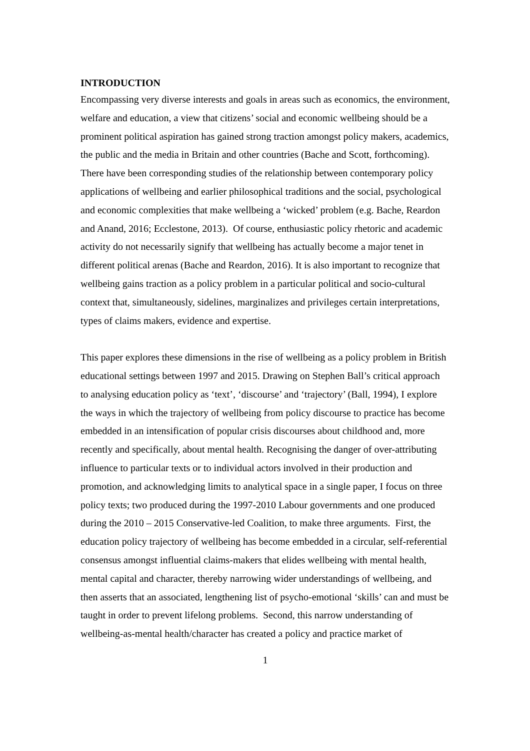INTRODUCTION
Encompassing very diverse interests and goals in areas such as economics, the environment, welfare and education, a view that citizens’ social and economic wellbeing should be a prominent political aspiration has gained strong traction amongst policy makers, academics, the public and the media in Britain and other countries (Bache and Scott, forthcoming). There have been corresponding studies of the relationship between contemporary policy applications of wellbeing and earlier philosophical traditions and the social, psychological and economic complexities that make wellbeing a ‘wicked’ problem (e.g. Bache, Reardon and Anand, 2016; Ecclestone, 2013). Of course, enthusiastic policy rhetoric and academic activity do not necessarily signify that wellbeing has actually become a major tenet in different political arenas (Bache and Reardon, 2016). It is also important to recognize that wellbeing gains traction as a policy problem in a particular political and socio-cultural context that, simultaneously, sidelines, marginalizes and privileges certain interpretations, types of claims makers, evidence and expertise.
This paper explores these dimensions in the rise of wellbeing as a policy problem in British educational settings between 1997 and 2015. Drawing on Stephen Ball’s critical approach to analysing education policy as ‘text’, ‘discourse’ and ‘trajectory’ (Ball, 1994), I explore the ways in which the trajectory of wellbeing from policy discourse to practice has become embedded in an intensification of popular crisis discourses about childhood and, more recently and specifically, about mental health. Recognising the danger of over-attributing influence to particular texts or to individual actors involved in their production and promotion, and acknowledging limits to analytical space in a single paper, I focus on three policy texts; two produced during the 1997-2010 Labour governments and one produced during the 2010 – 2015 Conservative-led Coalition, to make three arguments. First, the education policy trajectory of wellbeing has become embedded in a circular, self-referential consensus amongst influential claims-makers that elides wellbeing with mental health, mental capital and character, thereby narrowing wider understandings of wellbeing, and then asserts that an associated, lengthening list of psycho-emotional ‘skills’ can and must be taught in order to prevent lifelong problems. Second, this narrow understanding of wellbeing-as-mental health/character has created a policy and practice market of
1